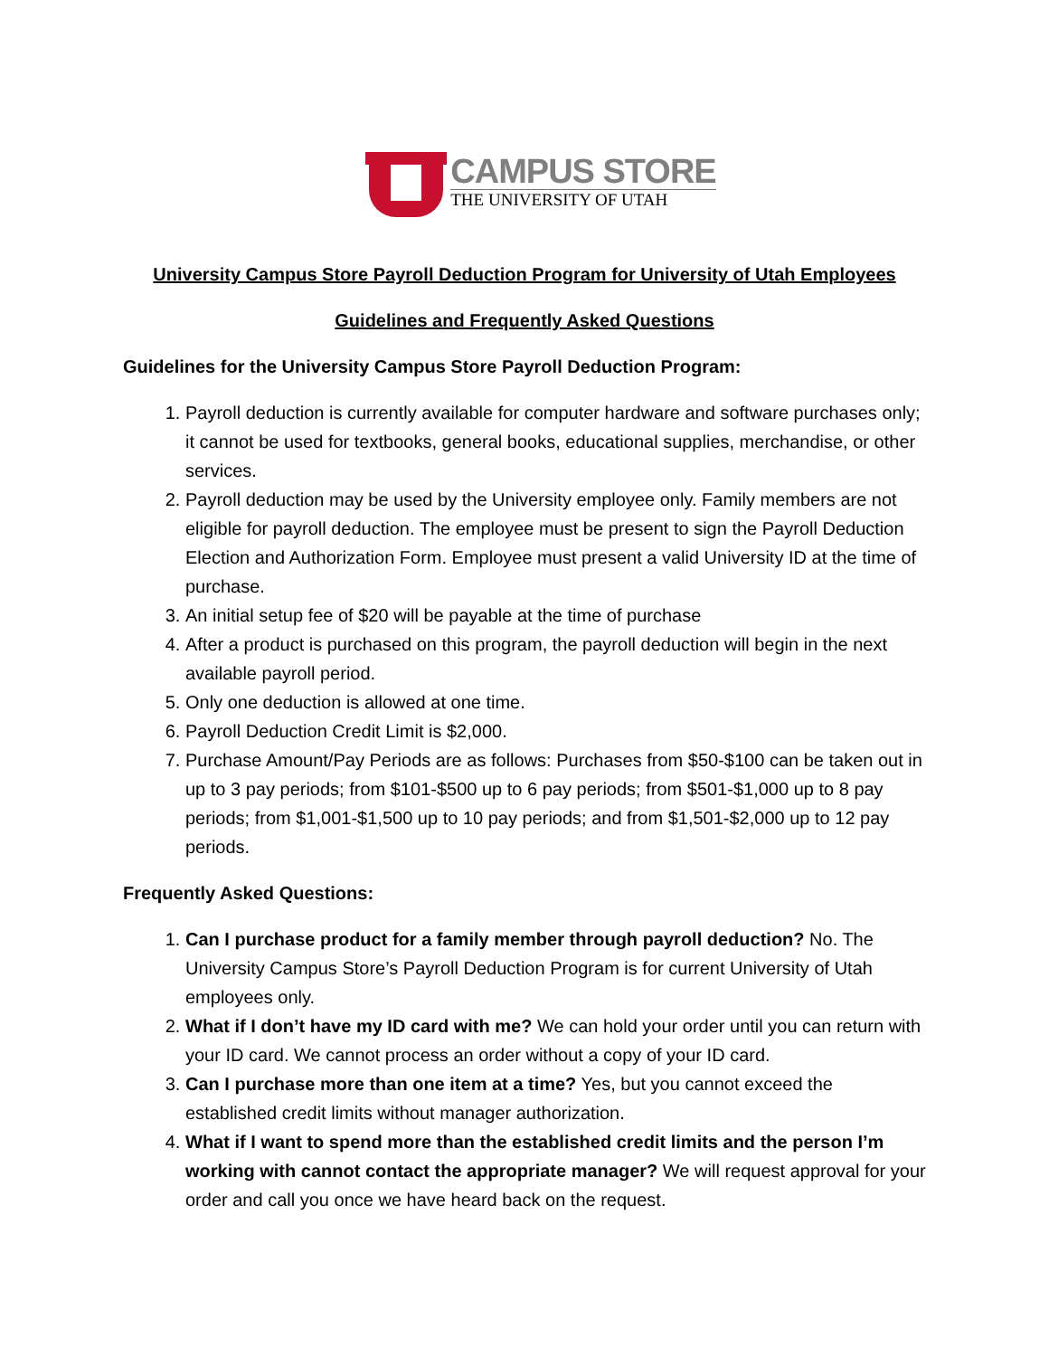CAMPUS STORE
THE UNIVERSITY OF UTAH
University Campus Store Payroll Deduction Program for University of Utah Employees
Guidelines and Frequently Asked Questions
Guidelines for the University Campus Store Payroll Deduction Program:
1. Payroll deduction is currently available for computer hardware and software purchases only; it cannot be used for textbooks, general books, educational supplies, merchandise, or other services.
2. Payroll deduction may be used by the University employee only. Family members are not eligible for payroll deduction. The employee must be present to sign the Payroll Deduction Election and Authorization Form. Employee must present a valid University ID at the time of purchase.
3. An initial setup fee of $20 will be payable at the time of purchase
4. After a product is purchased on this program, the payroll deduction will begin in the next available payroll period.
5. Only one deduction is allowed at one time.
6. Payroll Deduction Credit Limit is $2,000.
7. Purchase Amount/Pay Periods are as follows: Purchases from $50-$100 can be taken out in up to 3 pay periods; from $101-$500 up to 6 pay periods; from $501-$1,000 up to 8 pay periods; from $1,001-$1,500 up to 10 pay periods; and from $1,501-$2,000 up to 12 pay periods.
Frequently Asked Questions:
1. Can I purchase product for a family member through payroll deduction? No. The University Campus Store’s Payroll Deduction Program is for current University of Utah employees only.
2. What if I don’t have my ID card with me? We can hold your order until you can return with your ID card. We cannot process an order without a copy of your ID card.
3. Can I purchase more than one item at a time? Yes, but you cannot exceed the established credit limits without manager authorization.
4. What if I want to spend more than the established credit limits and the person I’m working with cannot contact the appropriate manager? We will request approval for your order and call you once we have heard back on the request.